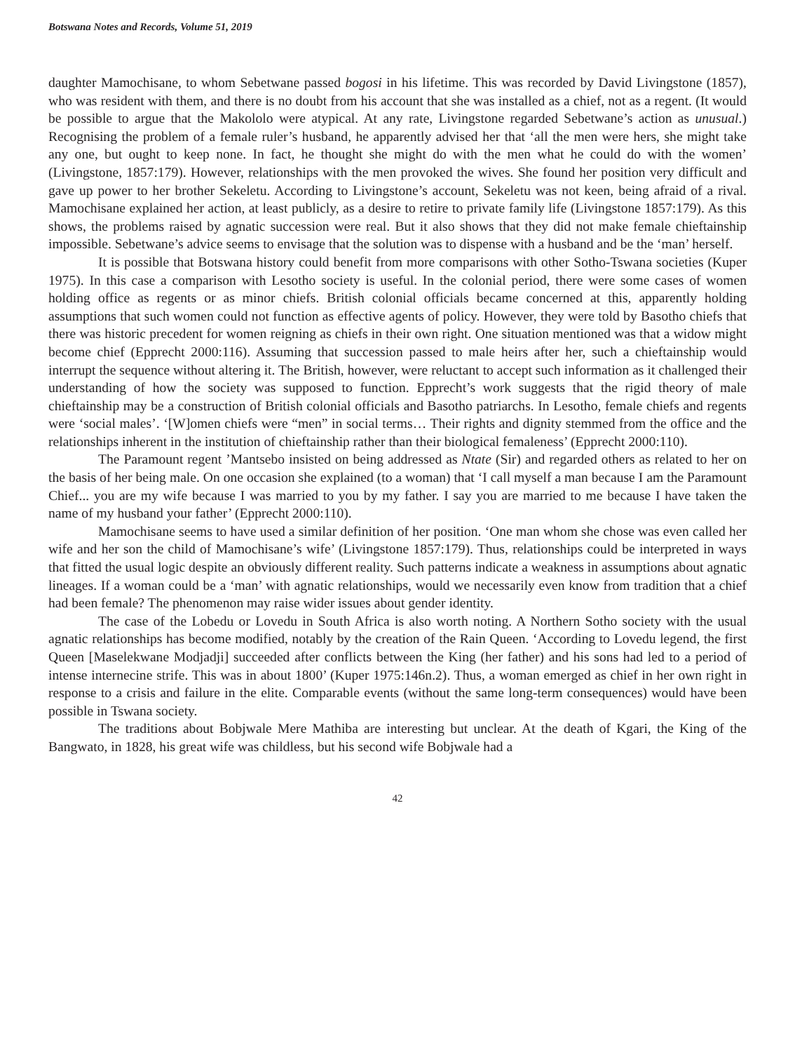Botswana Notes and Records, Volume 51, 2019
daughter Mamochisane, to whom Sebetwane passed bogosi in his lifetime. This was recorded by David Livingstone (1857), who was resident with them, and there is no doubt from his account that she was installed as a chief, not as a regent. (It would be possible to argue that the Makololo were atypical. At any rate, Livingstone regarded Sebetwane’s action as unusual.) Recognising the problem of a female ruler’s husband, he apparently advised her that ‘all the men were hers, she might take any one, but ought to keep none. In fact, he thought she might do with the men what he could do with the women’ (Livingstone, 1857:179). However, relationships with the men provoked the wives. She found her position very difficult and gave up power to her brother Sekeletu. According to Livingstone’s account, Sekeletu was not keen, being afraid of a rival. Mamochisane explained her action, at least publicly, as a desire to retire to private family life (Livingstone 1857:179). As this shows, the problems raised by agnatic succession were real. But it also shows that they did not make female chieftainship impossible. Sebetwane’s advice seems to envisage that the solution was to dispense with a husband and be the ‘man’ herself.
It is possible that Botswana history could benefit from more comparisons with other Sotho-Tswana societies (Kuper 1975). In this case a comparison with Lesotho society is useful. In the colonial period, there were some cases of women holding office as regents or as minor chiefs. British colonial officials became concerned at this, apparently holding assumptions that such women could not function as effective agents of policy. However, they were told by Basotho chiefs that there was historic precedent for women reigning as chiefs in their own right. One situation mentioned was that a widow might become chief (Epprecht 2000:116). Assuming that succession passed to male heirs after her, such a chieftainship would interrupt the sequence without altering it. The British, however, were reluctant to accept such information as it challenged their understanding of how the society was supposed to function. Epprecht’s work suggests that the rigid theory of male chieftainship may be a construction of British colonial officials and Basotho patriarchs. In Lesotho, female chiefs and regents were ‘social males’. ‘[W]omen chiefs were “men” in social terms… Their rights and dignity stemmed from the office and the relationships inherent in the institution of chieftainship rather than their biological femaleness’ (Epprecht 2000:110).
The Paramount regent ’Mantsebo insisted on being addressed as Ntate (Sir) and regarded others as related to her on the basis of her being male. On one occasion she explained (to a woman) that ‘I call myself a man because I am the Paramount Chief... you are my wife because I was married to you by my father. I say you are married to me because I have taken the name of my husband your father’ (Epprecht 2000:110).
Mamochisane seems to have used a similar definition of her position. ‘One man whom she chose was even called her wife and her son the child of Mamochisane’s wife’ (Livingstone 1857:179). Thus, relationships could be interpreted in ways that fitted the usual logic despite an obviously different reality. Such patterns indicate a weakness in assumptions about agnatic lineages. If a woman could be a ‘man’ with agnatic relationships, would we necessarily even know from tradition that a chief had been female? The phenomenon may raise wider issues about gender identity.
The case of the Lobedu or Lovedu in South Africa is also worth noting. A Northern Sotho society with the usual agnatic relationships has become modified, notably by the creation of the Rain Queen. ‘According to Lovedu legend, the first Queen [Maselekwane Modjadji] succeeded after conflicts between the King (her father) and his sons had led to a period of intense internecine strife. This was in about 1800’ (Kuper 1975:146n.2). Thus, a woman emerged as chief in her own right in response to a crisis and failure in the elite. Comparable events (without the same long-term consequences) would have been possible in Tswana society.
The traditions about Bobjwale Mere Mathiba are interesting but unclear. At the death of Kgari, the King of the Bangwato, in 1828, his great wife was childless, but his second wife Bobjwale had a
42